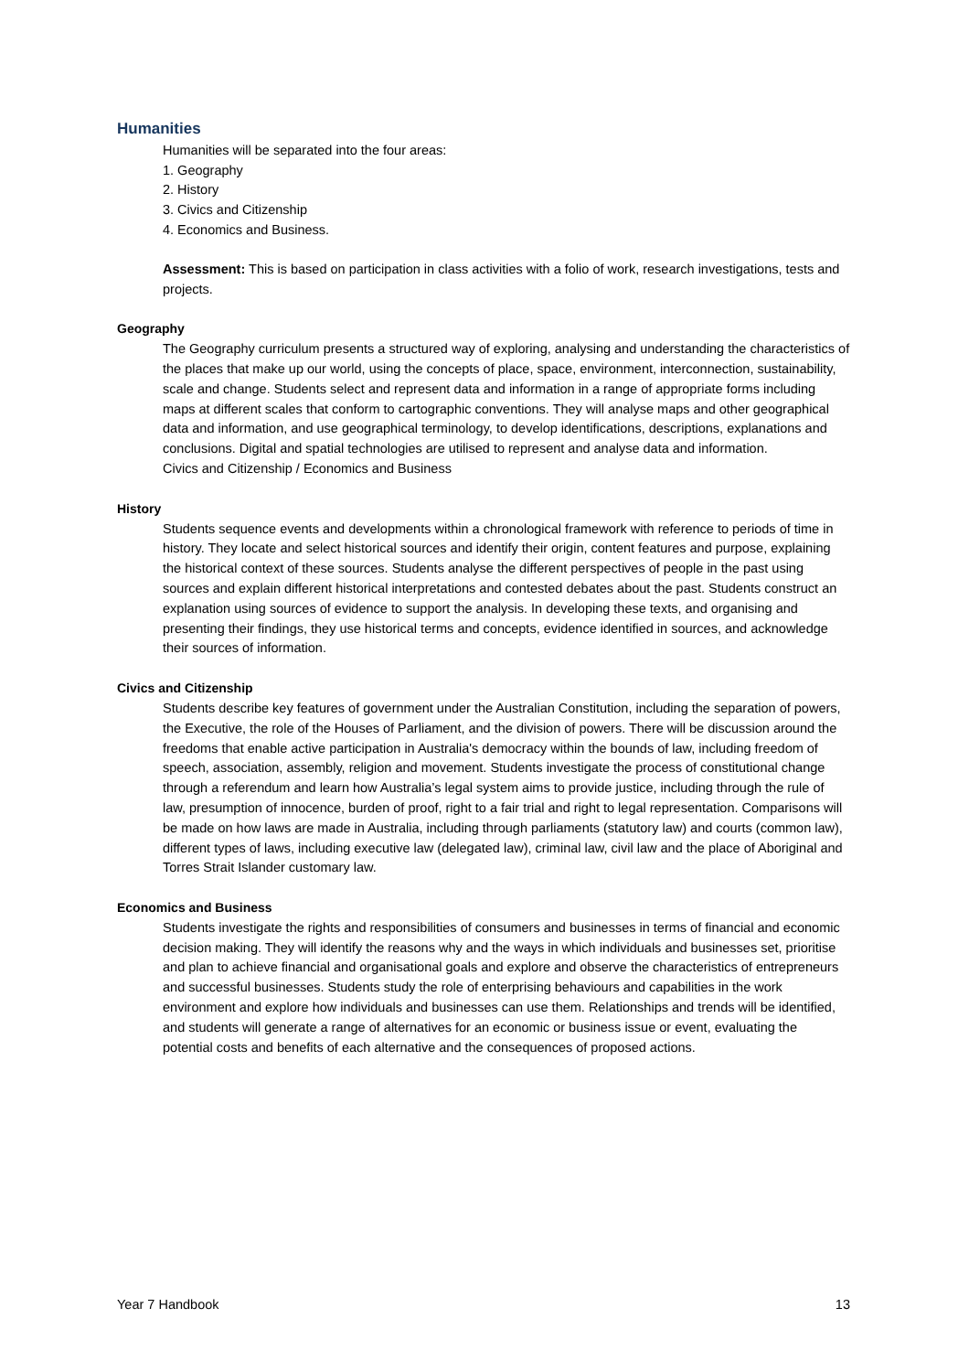Humanities
Humanities will be separated into the four areas:
1. Geography
2. History
3. Civics and Citizenship
4. Economics and Business.
Assessment: This is based on participation in class activities with a folio of work, research investigations, tests and projects.
Geography
The Geography curriculum presents a structured way of exploring, analysing and understanding the characteristics of the places that make up our world, using the concepts of place, space, environment, interconnection, sustainability, scale and change. Students select and represent data and information in a range of appropriate forms including maps at different scales that conform to cartographic conventions. They will analyse maps and other geographical data and information, and use geographical terminology, to develop identifications, descriptions, explanations and conclusions. Digital and spatial technologies are utilised to represent and analyse data and information.
Civics and Citizenship / Economics and Business
History
Students sequence events and developments within a chronological framework with reference to periods of time in history. They locate and select historical sources and identify their origin, content features and purpose, explaining the historical context of these sources. Students analyse the different perspectives of people in the past using sources and explain different historical interpretations and contested debates about the past. Students construct an explanation using sources of evidence to support the analysis. In developing these texts, and organising and presenting their findings, they use historical terms and concepts, evidence identified in sources, and acknowledge their sources of information.
Civics and Citizenship
Students describe key features of government under the Australian Constitution, including the separation of powers, the Executive, the role of the Houses of Parliament, and the division of powers. There will be discussion around the freedoms that enable active participation in Australia's democracy within the bounds of law, including freedom of speech, association, assembly, religion and movement. Students investigate the process of constitutional change through a referendum and learn how Australia’s legal system aims to provide justice, including through the rule of law, presumption of innocence, burden of proof, right to a fair trial and right to legal representation. Comparisons will be made on how laws are made in Australia, including through parliaments (statutory law) and courts (common law), different types of laws, including executive law (delegated law), criminal law, civil law and the place of Aboriginal and Torres Strait Islander customary law.
Economics and Business
Students investigate the rights and responsibilities of consumers and businesses in terms of financial and economic decision making. They will identify the reasons why and the ways in which individuals and businesses set, prioritise and plan to achieve financial and organisational goals and explore and observe the characteristics of entrepreneurs and successful businesses. Students study the role of enterprising behaviours and capabilities in the work environment and explore how individuals and businesses can use them. Relationships and trends will be identified, and students will generate a range of alternatives for an economic or business issue or event, evaluating the potential costs and benefits of each alternative and the consequences of proposed actions.
Year 7 Handbook 13